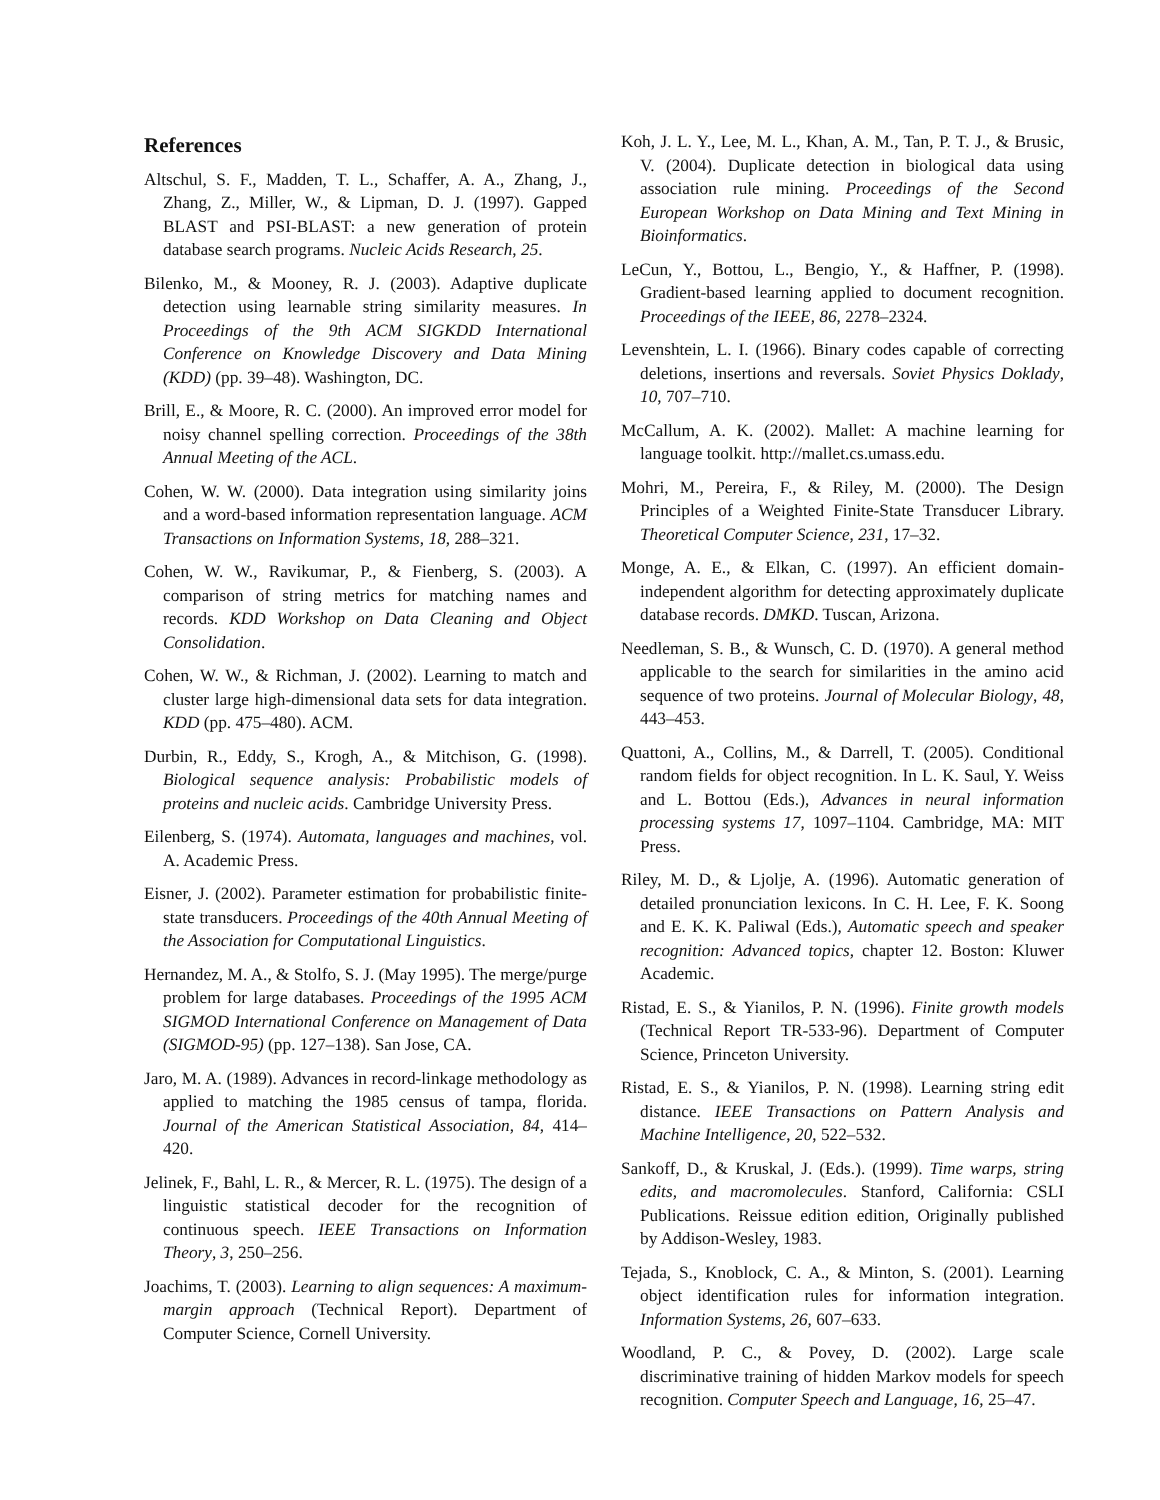References
Altschul, S. F., Madden, T. L., Schaffer, A. A., Zhang, J., Zhang, Z., Miller, W., & Lipman, D. J. (1997). Gapped BLAST and PSI-BLAST: a new generation of protein database search programs. Nucleic Acids Research, 25.
Bilenko, M., & Mooney, R. J. (2003). Adaptive duplicate detection using learnable string similarity measures. In Proceedings of the 9th ACM SIGKDD International Conference on Knowledge Discovery and Data Mining (KDD) (pp. 39–48). Washington, DC.
Brill, E., & Moore, R. C. (2000). An improved error model for noisy channel spelling correction. Proceedings of the 38th Annual Meeting of the ACL.
Cohen, W. W. (2000). Data integration using similarity joins and a word-based information representation language. ACM Transactions on Information Systems, 18, 288–321.
Cohen, W. W., Ravikumar, P., & Fienberg, S. (2003). A comparison of string metrics for matching names and records. KDD Workshop on Data Cleaning and Object Consolidation.
Cohen, W. W., & Richman, J. (2002). Learning to match and cluster large high-dimensional data sets for data integration. KDD (pp. 475–480). ACM.
Durbin, R., Eddy, S., Krogh, A., & Mitchison, G. (1998). Biological sequence analysis: Probabilistic models of proteins and nucleic acids. Cambridge University Press.
Eilenberg, S. (1974). Automata, languages and machines, vol. A. Academic Press.
Eisner, J. (2002). Parameter estimation for probabilistic finite-state transducers. Proceedings of the 40th Annual Meeting of the Association for Computational Linguistics.
Hernandez, M. A., & Stolfo, S. J. (May 1995). The merge/purge problem for large databases. Proceedings of the 1995 ACM SIGMOD International Conference on Management of Data (SIGMOD-95) (pp. 127–138). San Jose, CA.
Jaro, M. A. (1989). Advances in record-linkage methodology as applied to matching the 1985 census of tampa, florida. Journal of the American Statistical Association, 84, 414–420.
Jelinek, F., Bahl, L. R., & Mercer, R. L. (1975). The design of a linguistic statistical decoder for the recognition of continuous speech. IEEE Transactions on Information Theory, 3, 250–256.
Joachims, T. (2003). Learning to align sequences: A maximum-margin approach (Technical Report). Department of Computer Science, Cornell University.
Koh, J. L. Y., Lee, M. L., Khan, A. M., Tan, P. T. J., & Brusic, V. (2004). Duplicate detection in biological data using association rule mining. Proceedings of the Second European Workshop on Data Mining and Text Mining in Bioinformatics.
LeCun, Y., Bottou, L., Bengio, Y., & Haffner, P. (1998). Gradient-based learning applied to document recognition. Proceedings of the IEEE, 86, 2278–2324.
Levenshtein, L. I. (1966). Binary codes capable of correcting deletions, insertions and reversals. Soviet Physics Doklady, 10, 707–710.
McCallum, A. K. (2002). Mallet: A machine learning for language toolkit. http://mallet.cs.umass.edu.
Mohri, M., Pereira, F., & Riley, M. (2000). The Design Principles of a Weighted Finite-State Transducer Library. Theoretical Computer Science, 231, 17–32.
Monge, A. E., & Elkan, C. (1997). An efficient domain-independent algorithm for detecting approximately duplicate database records. DMKD. Tuscan, Arizona.
Needleman, S. B., & Wunsch, C. D. (1970). A general method applicable to the search for similarities in the amino acid sequence of two proteins. Journal of Molecular Biology, 48, 443–453.
Quattoni, A., Collins, M., & Darrell, T. (2005). Conditional random fields for object recognition. In L. K. Saul, Y. Weiss and L. Bottou (Eds.), Advances in neural information processing systems 17, 1097–1104. Cambridge, MA: MIT Press.
Riley, M. D., & Ljolje, A. (1996). Automatic generation of detailed pronunciation lexicons. In C. H. Lee, F. K. Soong and E. K. K. Paliwal (Eds.), Automatic speech and speaker recognition: Advanced topics, chapter 12. Boston: Kluwer Academic.
Ristad, E. S., & Yianilos, P. N. (1996). Finite growth models (Technical Report TR-533-96). Department of Computer Science, Princeton University.
Ristad, E. S., & Yianilos, P. N. (1998). Learning string edit distance. IEEE Transactions on Pattern Analysis and Machine Intelligence, 20, 522–532.
Sankoff, D., & Kruskal, J. (Eds.). (1999). Time warps, string edits, and macromolecules. Stanford, California: CSLI Publications. Reissue edition edition, Originally published by Addison-Wesley, 1983.
Tejada, S., Knoblock, C. A., & Minton, S. (2001). Learning object identification rules for information integration. Information Systems, 26, 607–633.
Woodland, P. C., & Povey, D. (2002). Large scale discriminative training of hidden Markov models for speech recognition. Computer Speech and Language, 16, 25–47.